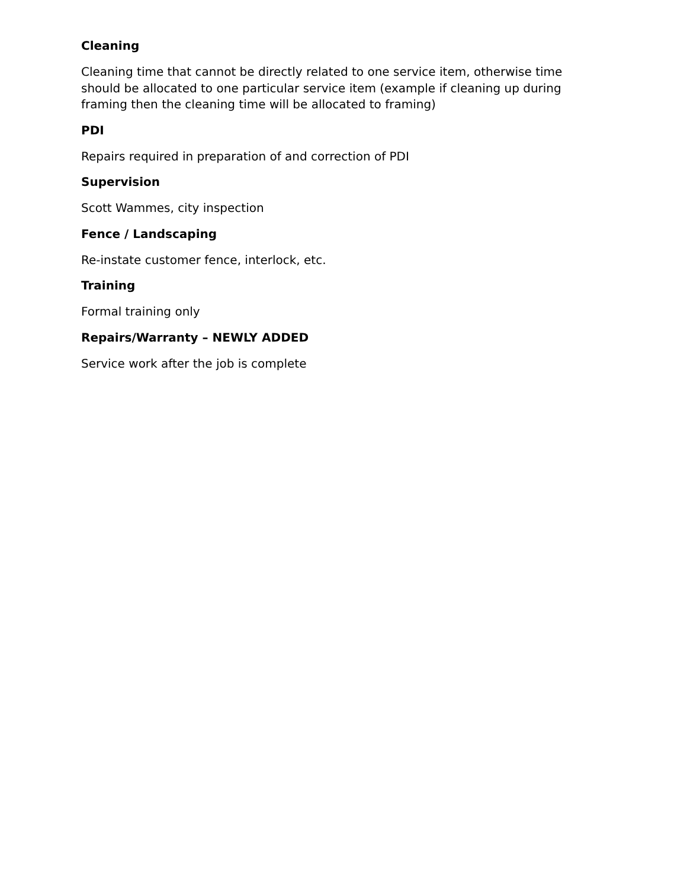Cleaning
Cleaning time that cannot be directly related to one service item, otherwise time should be allocated to one particular service item (example if cleaning up during framing then the cleaning time will be allocated to framing)
PDI
Repairs required in preparation of and correction of PDI
Supervision
Scott Wammes, city inspection
Fence / Landscaping
Re-instate customer fence, interlock, etc.
Training
Formal training only
Repairs/Warranty – NEWLY ADDED
Service work after the job is complete